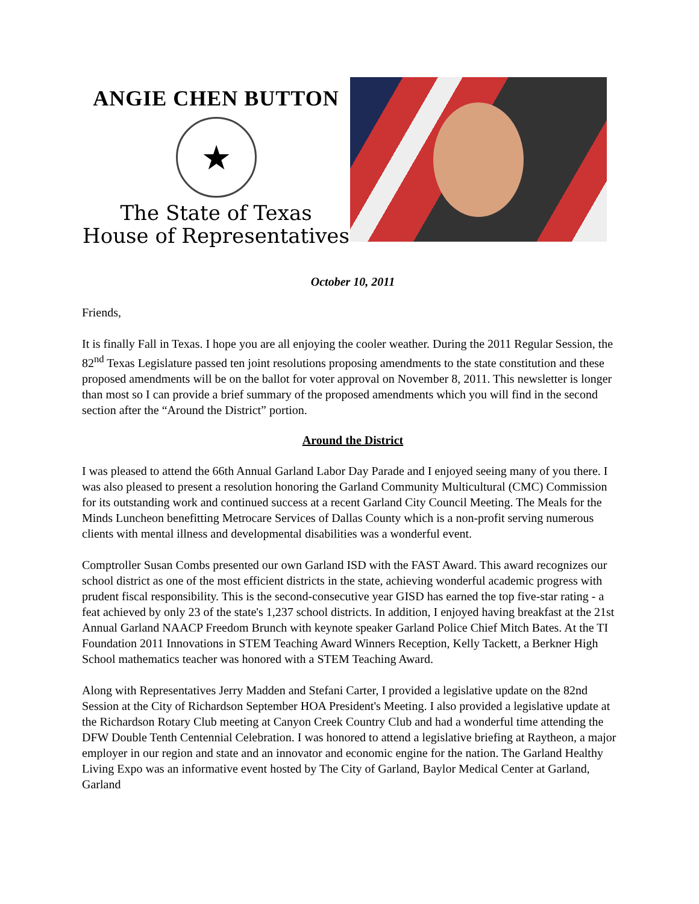ANGIE CHEN BUTTON
★
The State of Texas
House of Representatives
October 10, 2011
Friends,
It is finally Fall in Texas. I hope you are all enjoying the cooler weather. During the 2011 Regular Session, the 82<sup>nd</sup> Texas Legislature passed ten joint resolutions proposing amendments to the state constitution and these proposed amendments will be on the ballot for voter approval on November 8, 2011. This newsletter is longer than most so I can provide a brief summary of the proposed amendments which you will find in the second section after the “Around the District” portion.
Around the District
I was pleased to attend the 66th Annual Garland Labor Day Parade and I enjoyed seeing many of you there. I was also pleased to present a resolution honoring the Garland Community Multicultural (CMC) Commission for its outstanding work and continued success at a recent Garland City Council Meeting. The Meals for the Minds Luncheon benefitting Metrocare Services of Dallas County which is a non-profit serving numerous clients with mental illness and developmental disabilities was a wonderful event.
Comptroller Susan Combs presented our own Garland ISD with the FAST Award. This award recognizes our school district as one of the most efficient districts in the state, achieving wonderful academic progress with prudent fiscal responsibility. This is the second-consecutive year GISD has earned the top five-star rating - a feat achieved by only 23 of the state's 1,237 school districts. In addition, I enjoyed having breakfast at the 21st Annual Garland NAACP Freedom Brunch with keynote speaker Garland Police Chief Mitch Bates. At the TI Foundation 2011 Innovations in STEM Teaching Award Winners Reception, Kelly Tackett, a Berkner High School mathematics teacher was honored with a STEM Teaching Award.
Along with Representatives Jerry Madden and Stefani Carter, I provided a legislative update on the 82nd Session at the City of Richardson September HOA President's Meeting. I also provided a legislative update at the Richardson Rotary Club meeting at Canyon Creek Country Club and had a wonderful time attending the DFW Double Tenth Centennial Celebration. I was honored to attend a legislative briefing at Raytheon, a major employer in our region and state and an innovator and economic engine for the nation. The Garland Healthy Living Expo was an informative event hosted by The City of Garland, Baylor Medical Center at Garland, Garland